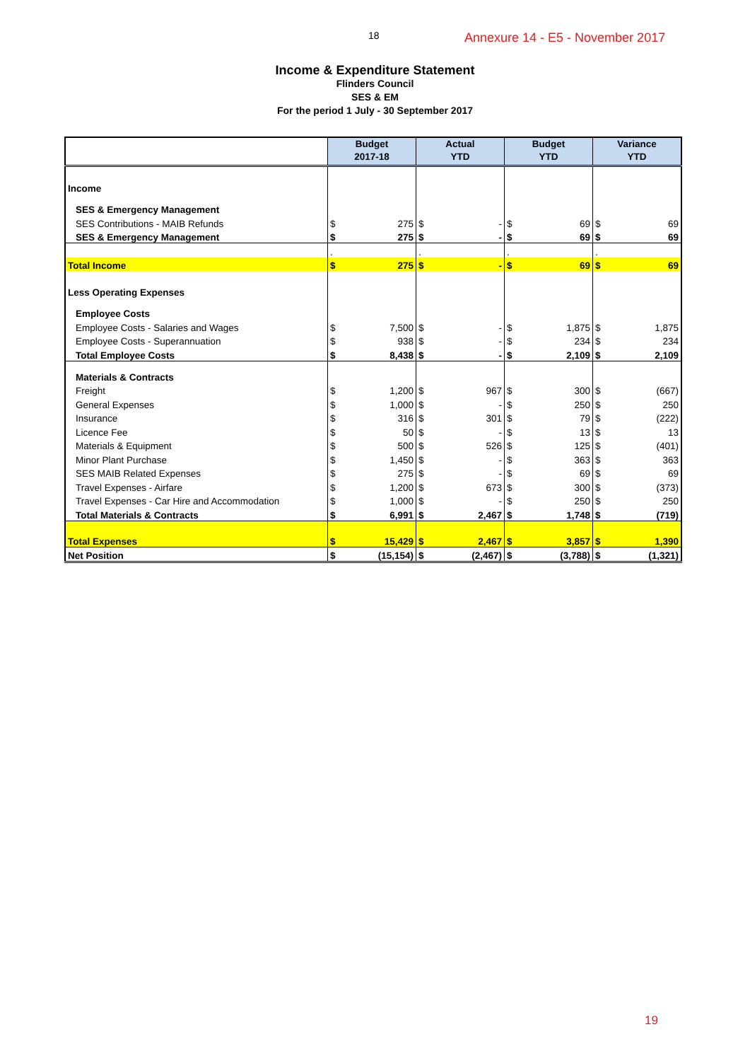18 Annexure 14 - E5 - November 2017
Income & Expenditure Statement
Flinders Council
SES & EM
For the period 1 July - 30 September 2017
| | Budget 2017-18 | | Actual YTD | | Budget YTD | | Variance YTD | |
| --- | --- | --- | --- | --- | --- | --- | --- | --- |
| Income | | | | | | | | |
| SES & Emergency Management | | | | | | | | |
| SES Contributions - MAIB Refunds | $ | 275 | $ | - | $ | 69 | $ | 69 |
| SES & Emergency Management | $ | 275 | $ | - | $ | 69 | $ | 69 |
| | . | | . | | . | | . | |
| Total Income | $ | 275 | $ | - | $ | 69 | $ | 69 |
| Less Operating Expenses | | | | | | | | |
| Employee Costs | | | | | | | | |
| Employee Costs - Salaries and Wages | $ | 7,500 | $ | - | $ | 1,875 | $ | 1,875 |
| Employee Costs - Superannuation | $ | 938 | $ | - | $ | 234 | $ | 234 |
| Total Employee Costs | $ | 8,438 | $ | - | $ | 2,109 | $ | 2,109 |
| Materials & Contracts | | | | | | | | |
| Freight | $ | 1,200 | $ | 967 | $ | 300 | $ | (667) |
| General Expenses | $ | 1,000 | $ | - | $ | 250 | $ | 250 |
| Insurance | $ | 316 | $ | 301 | $ | 79 | $ | (222) |
| Licence Fee | $ | 50 | $ | - | $ | 13 | $ | 13 |
| Materials & Equipment | $ | 500 | $ | 526 | $ | 125 | $ | (401) |
| Minor Plant Purchase | $ | 1,450 | $ | - | $ | 363 | $ | 363 |
| SES MAIB Related Expenses | $ | 275 | $ | - | $ | 69 | $ | 69 |
| Travel Expenses - Airfare | $ | 1,200 | $ | 673 | $ | 300 | $ | (373) |
| Travel Expenses - Car Hire and Accommodation | $ | 1,000 | $ | - | $ | 250 | $ | 250 |
| Total Materials & Contracts | $ | 6,991 | $ | 2,467 | $ | 1,748 | $ | (719) |
| Total Expenses | $ | 15,429 | $ | 2,467 | $ | 3,857 | $ | 1,390 |
| Net Position | $ | (15,154) | $ | (2,467) | $ | (3,788) | $ | (1,321) |
19